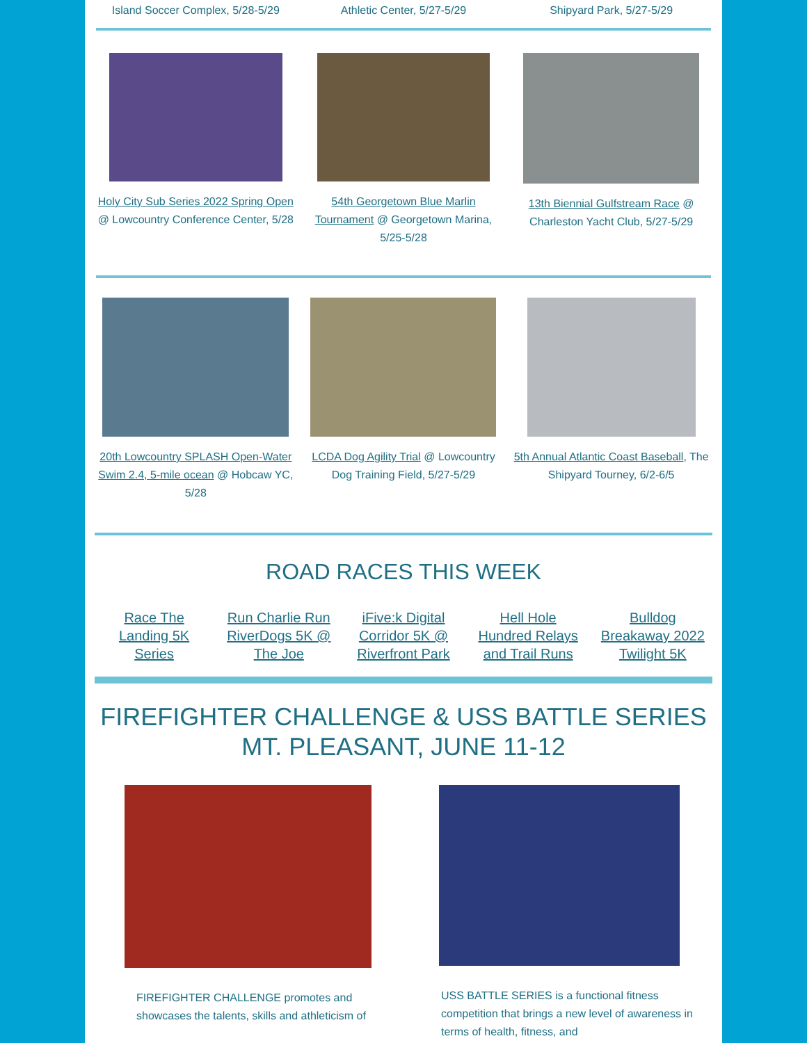Island Soccer Complex, 5/28-5/29
Athletic Center, 5/27-5/29 Shipyard Park, 5/27-5/29
Holy City Sub Series 2022 Spring Open @ Lowcountry Conference Center, 5/28
54th Georgetown Blue Marlin Tournament @ Georgetown Marina, 5/25-5/28
13th Biennial Gulfstream Race @ Charleston Yacht Club, 5/27-5/29
20th Lowcountry SPLASH Open-Water Swim 2.4, 5-mile ocean @ Hobcaw YC, 5/28
LCDA Dog Agility Trial @ Lowcountry Dog Training Field, 5/27-5/29
5th Annual Atlantic Coast Baseball, The Shipyard Tourney, 6/2-6/5
ROAD RACES THIS WEEK
Race The Landing 5K Series
Run Charlie Run RiverDogs 5K @ The Joe
iFive:k Digital Corridor 5K @ Riverfront Park
Hell Hole Hundred Relays and Trail Runs
Bulldog Breakaway 2022 Twilight 5K
FIREFIGHTER CHALLENGE & USS BATTLE SERIES
MT. PLEASANT, JUNE 11-12
FIREFIGHTER CHALLENGE promotes and showcases the talents, skills and athleticism of
USS BATTLE SERIES is a functional fitness competition that brings a new level of awareness in terms of health, fitness, and